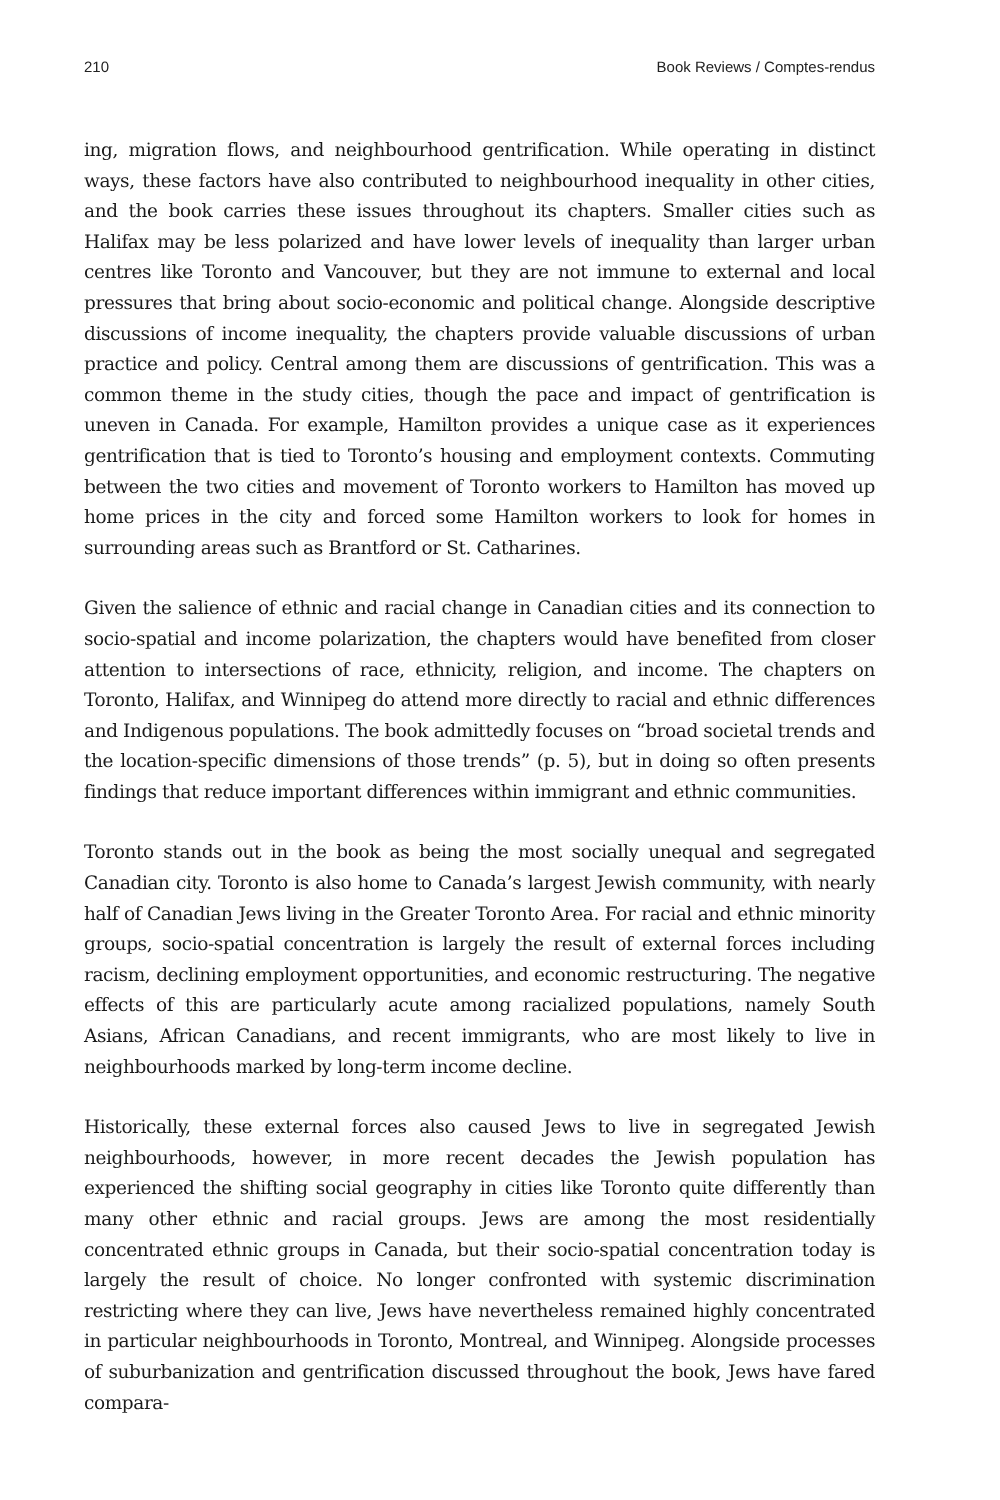210 Book Reviews / Comptes-rendus
ing, migration flows, and neighbourhood gentrification. While operating in distinct ways, these factors have also contributed to neighbourhood inequality in other cities, and the book carries these issues throughout its chapters. Smaller cities such as Halifax may be less polarized and have lower levels of inequality than larger urban centres like Toronto and Vancouver, but they are not immune to external and local pressures that bring about socio-economic and political change. Alongside descriptive discussions of income inequality, the chapters provide valuable discussions of urban practice and policy. Central among them are discussions of gentrification. This was a common theme in the study cities, though the pace and impact of gentrification is uneven in Canada. For example, Hamilton provides a unique case as it experiences gentrification that is tied to Toronto’s housing and employment contexts. Commuting between the two cities and movement of Toronto workers to Hamilton has moved up home prices in the city and forced some Hamilton workers to look for homes in surrounding areas such as Brantford or St. Catharines.
Given the salience of ethnic and racial change in Canadian cities and its connection to socio-spatial and income polarization, the chapters would have benefited from closer attention to intersections of race, ethnicity, religion, and income. The chapters on Toronto, Halifax, and Winnipeg do attend more directly to racial and ethnic differences and Indigenous populations. The book admittedly focuses on “broad societal trends and the location-specific dimensions of those trends” (p. 5), but in doing so often presents findings that reduce important differences within immigrant and ethnic communities.
Toronto stands out in the book as being the most socially unequal and segregated Canadian city. Toronto is also home to Canada’s largest Jewish community, with nearly half of Canadian Jews living in the Greater Toronto Area. For racial and ethnic minority groups, socio-spatial concentration is largely the result of external forces including racism, declining employment opportunities, and economic restructuring. The negative effects of this are particularly acute among racialized populations, namely South Asians, African Canadians, and recent immigrants, who are most likely to live in neighbourhoods marked by long-term income decline.
Historically, these external forces also caused Jews to live in segregated Jewish neighbourhoods, however, in more recent decades the Jewish population has experienced the shifting social geography in cities like Toronto quite differently than many other ethnic and racial groups. Jews are among the most residentially concentrated ethnic groups in Canada, but their socio-spatial concentration today is largely the result of choice. No longer confronted with systemic discrimination restricting where they can live, Jews have nevertheless remained highly concentrated in particular neighbourhoods in Toronto, Montreal, and Winnipeg. Alongside processes of suburbanization and gentrification discussed throughout the book, Jews have fared compara-